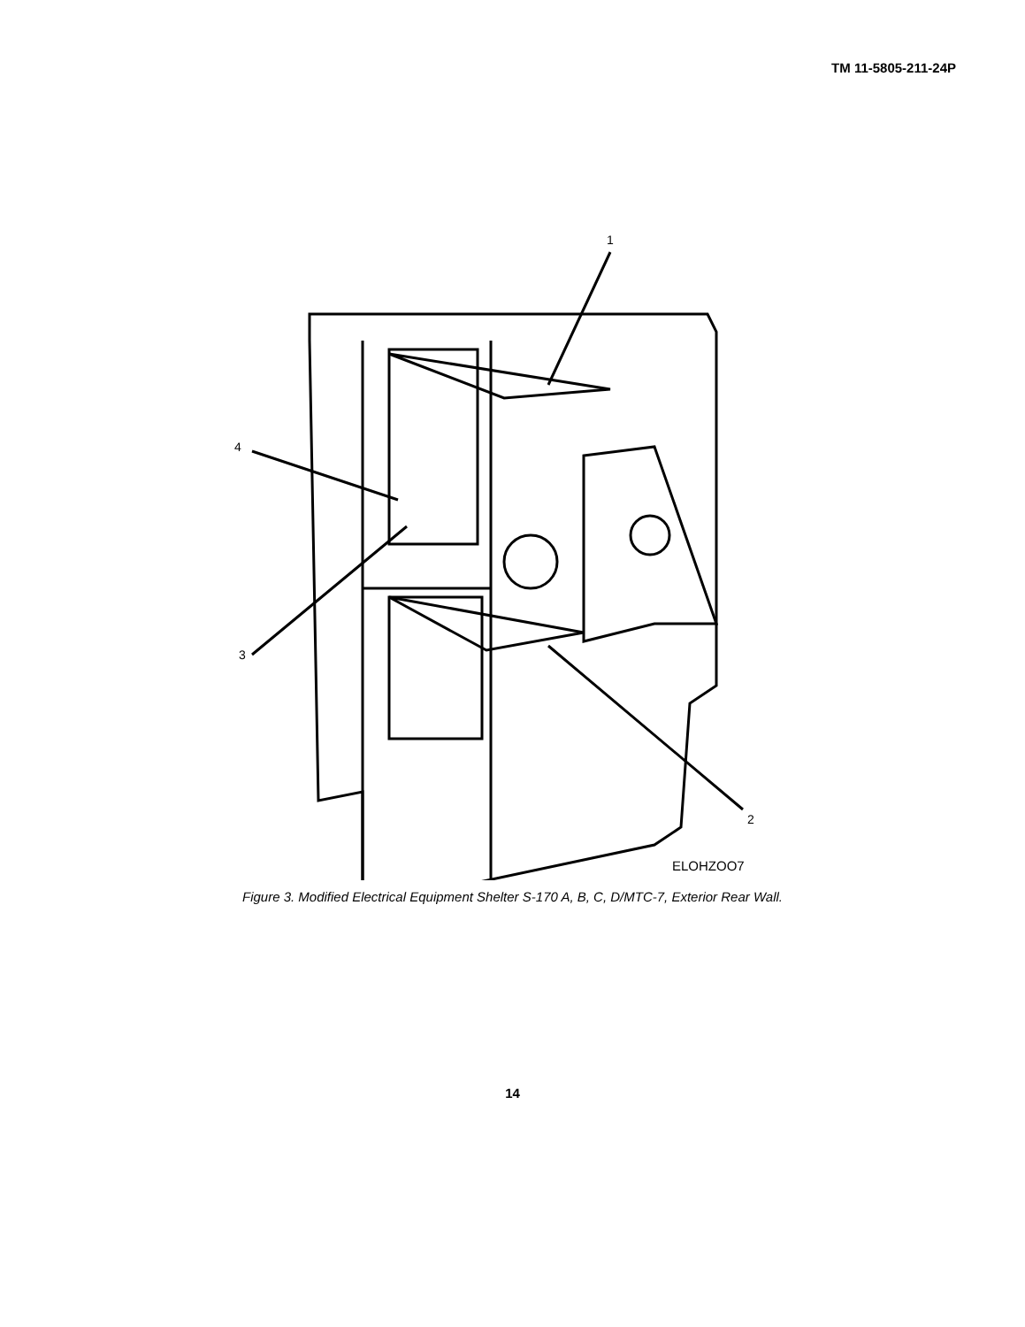TM 11-5805-211-24P
1
4
3
2
ELOHZOO7
Figure 3. Modified Electrical Equipment Shelter S-170 A, B, C, D/MTC-7, Exterior Rear Wall.
14